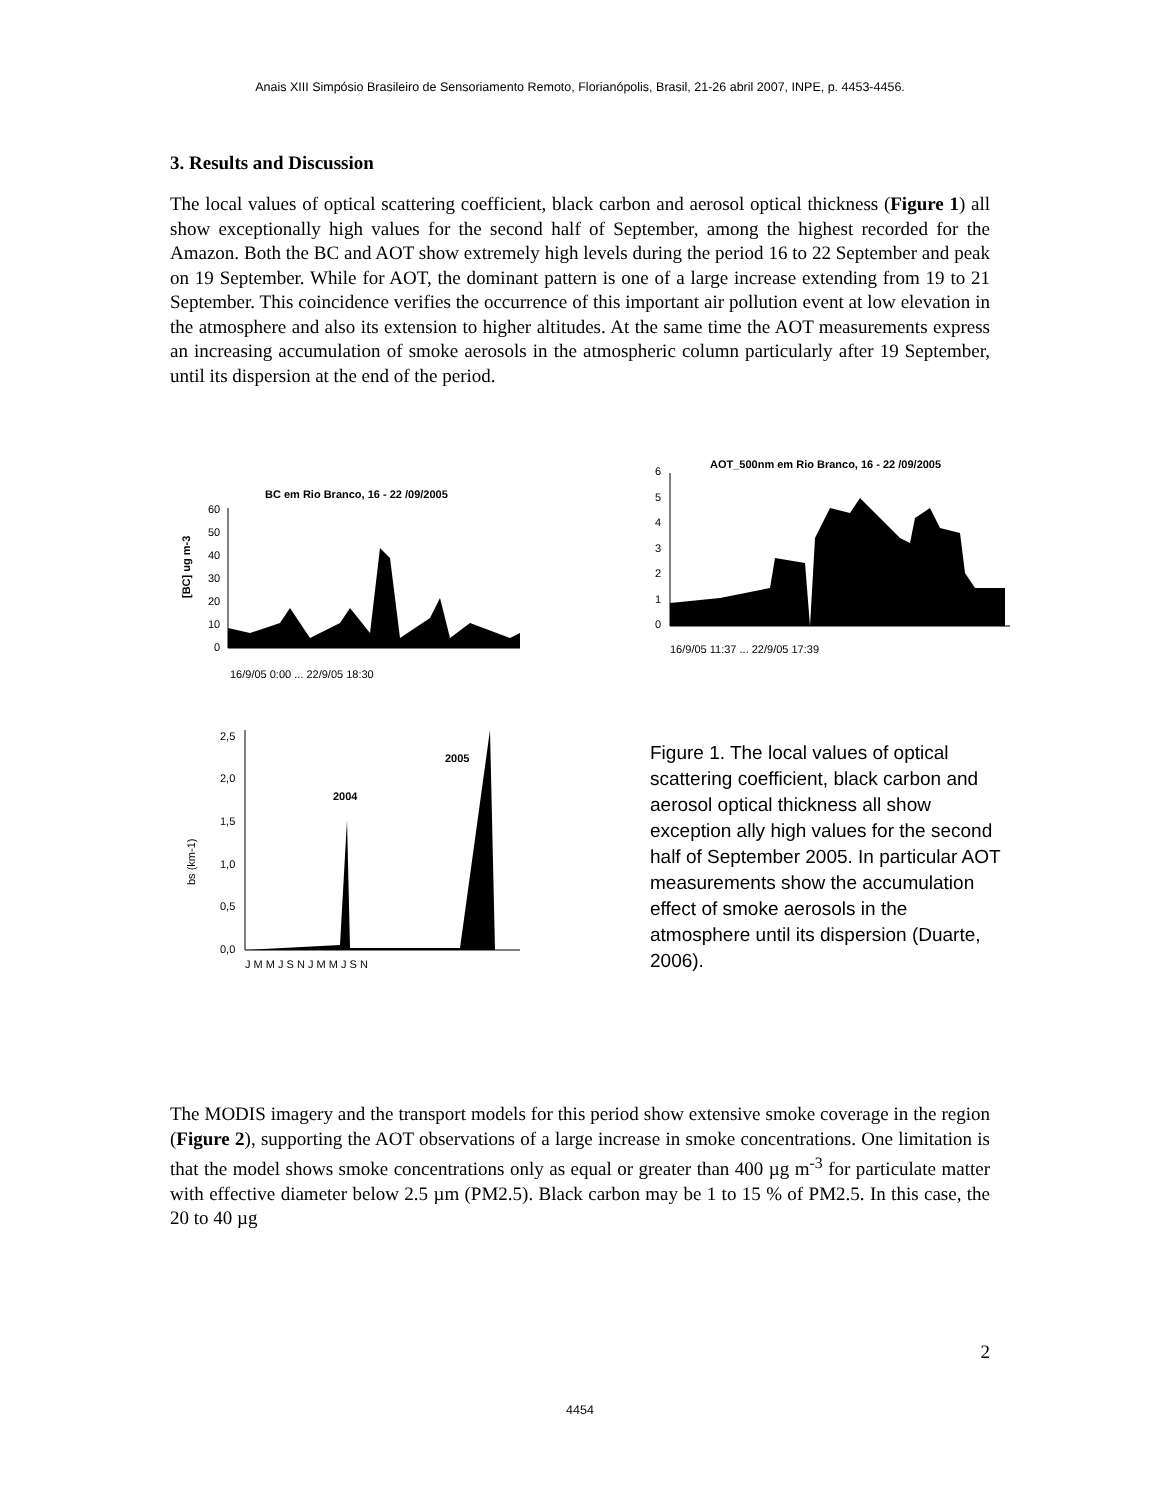Anais XIII Simpósio Brasileiro de Sensoriamento Remoto, Florianópolis, Brasil, 21-26 abril 2007, INPE, p. 4453-4456.
3. Results and Discussion
The local values of optical scattering coefficient, black carbon and aerosol optical thickness (Figure 1) all show exceptionally high values for the second half of September, among the highest recorded for the Amazon. Both the BC and AOT show extremely high levels during the period 16 to 22 September and peak on 19 September. While for AOT, the dominant pattern is one of a large increase extending from 19 to 21 September. This coincidence verifies the occurrence of this important air pollution event at low elevation in the atmosphere and also its extension to higher altitudes. At the same time the AOT measurements express an increasing accumulation of smoke aerosols in the atmospheric column particularly after 19 September, until its dispersion at the end of the period.
BC em Rio Branco, 16 - 22 /09/2005
[BC] ug m-3
60
50
40
30
20
10
0
16/9/05 0:00 ... 22/9/05 18:30
bs (km-1)
2,5
2,0
1,5
1,0
0,5
0,0
2004
2005
J M M J S N J M M J S N
AOT_500nm em Rio Branco, 16 - 22 /09/2005
6
5
4
3
2
1
0
16/9/05 11:37 ... 22/9/05 17:39
Figure 1. The local values of optical scattering coefficient, black carbon and aerosol optical thickness all show exception ally high values for the second half of September 2005. In particular AOT measurements show the accumulation effect of smoke aerosols in the atmosphere until its dispersion (Duarte, 2006).
The MODIS imagery and the transport models for this period show extensive smoke coverage in the region (Figure 2), supporting the AOT observations of a large increase in smoke concentrations. One limitation is that the model shows smoke concentrations only as equal or greater than 400 µg m<sup>-3</sup> for particulate matter with effective diameter below 2.5 µm (PM2.5). Black carbon may be 1 to 15 % of PM2.5. In this case, the 20 to 40 µg
2
4454